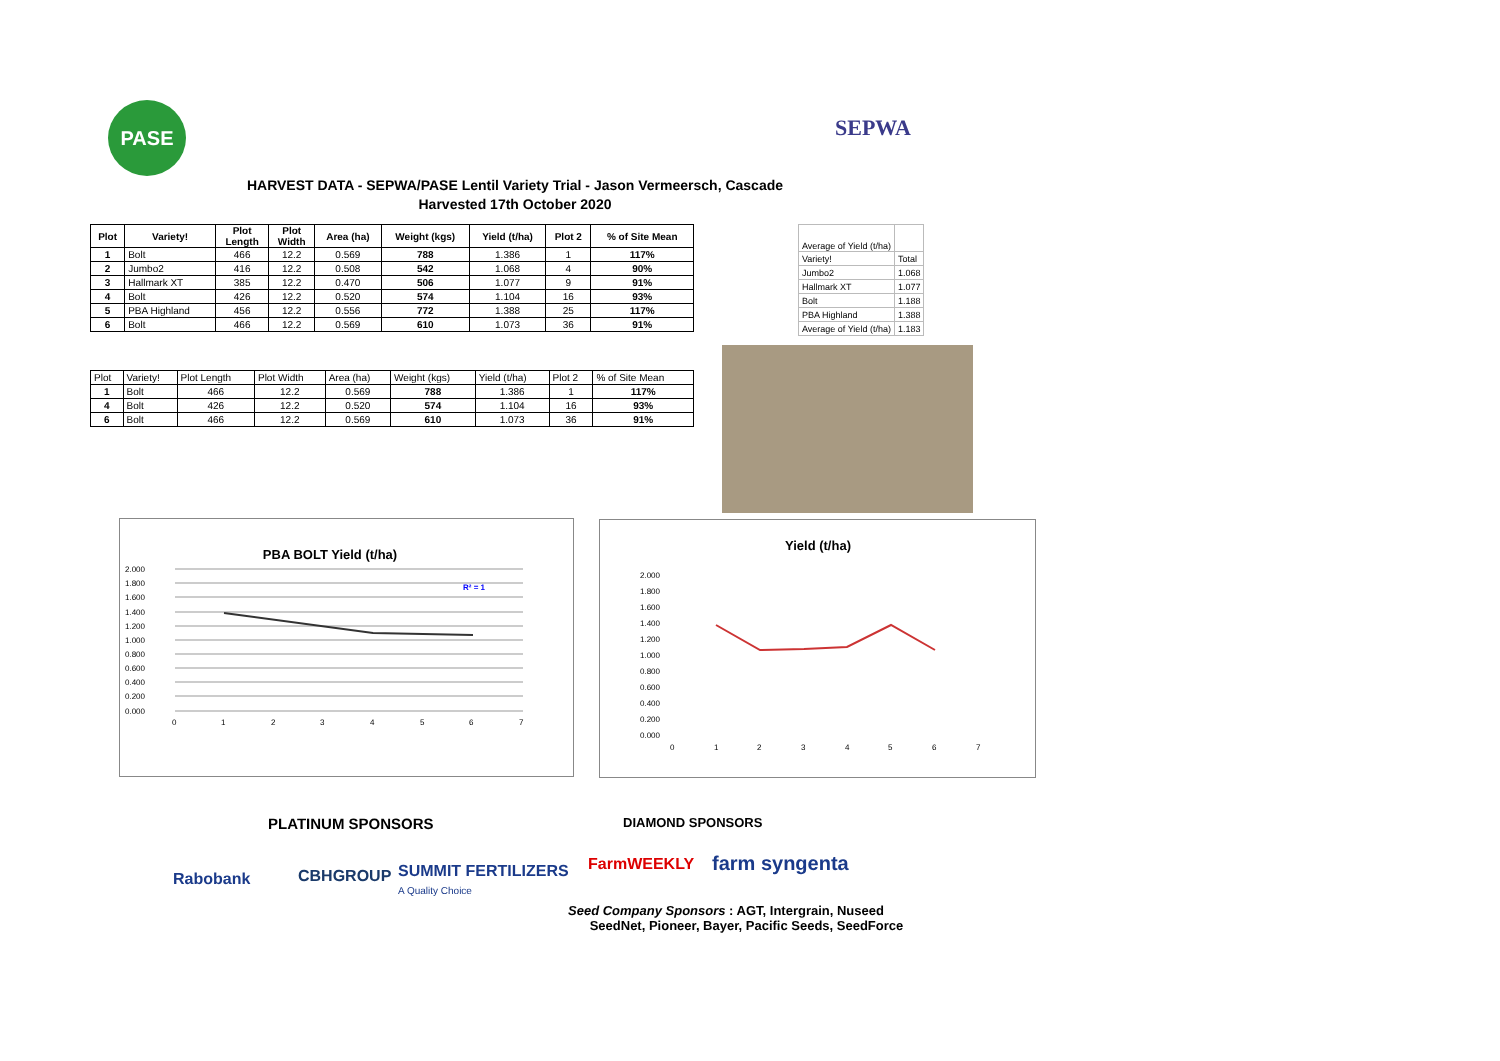PASE
SEPWA
HARVEST DATA - SEPWA/PASE Lentil Variety Trial - Jason Vermeersch, Cascade
Harvested 17th October 2020
| Plot | Variety! | Plot Length | Plot Width | Area (ha) | Weight (kgs) | Yield (t/ha) | Plot 2 | % of Site Mean |
| --- | --- | --- | --- | --- | --- | --- | --- | --- |
| 1 | Bolt | 466 | 12.2 | 0.569 | 788 | 1.386 | 1 | 117% |
| 2 | Jumbo2 | 416 | 12.2 | 0.508 | 542 | 1.068 | 4 | 90% |
| 3 | Hallmark XT | 385 | 12.2 | 0.470 | 506 | 1.077 | 9 | 91% |
| 4 | Bolt | 426 | 12.2 | 0.520 | 574 | 1.104 | 16 | 93% |
| 5 | PBA Highland | 456 | 12.2 | 0.556 | 772 | 1.388 | 25 | 117% |
| 6 | Bolt | 466 | 12.2 | 0.569 | 610 | 1.073 | 36 | 91% |
| Average of Yield (t/ha) | |
| Variety! | Total |
| Jumbo2 | 1.068 |
| Hallmark XT | 1.077 |
| Bolt | 1.188 |
| PBA Highland | 1.388 |
| Average of Yield (t/ha) | 1.183 |
| Plot | Variety! | Plot Length | Plot Width | Area (ha) | Weight (kgs) | Yield (t/ha) | Plot 2 | % of Site Mean |
| 1 | Bolt | 466 | 12.2 | 0.569 | 788 | 1.386 | 1 | 117% |
| 4 | Bolt | 426 | 12.2 | 0.520 | 574 | 1.104 | 16 | 93% |
| 6 | Bolt | 466 | 12.2 | 0.569 | 610 | 1.073 | 36 | 91% |
PBA BOLT Yield (t/ha)
2.000
1.800
1.600
1.400
1.200
1.000
0.800
0.600
0.400
0.200
0.000
0
1
2
3
4
5
6
7
R² = 1
Yield (t/ha)
2.000
1.800
1.600
1.400
1.200
1.000
0.800
0.600
0.400
0.200
0.000
0
1
2
3
4
5
6
7
PLATINUM SPONSORS DIAMOND SPONSORS
Rabobank CBHGROUP
SUMMIT FERTILIZERS
A Quality Choice
FarmWEEKLY farm syngenta
Seed Company Sponsors : AGT, Intergrain, Nuseed
SeedNet, Pioneer, Bayer, Pacific Seeds, SeedForce